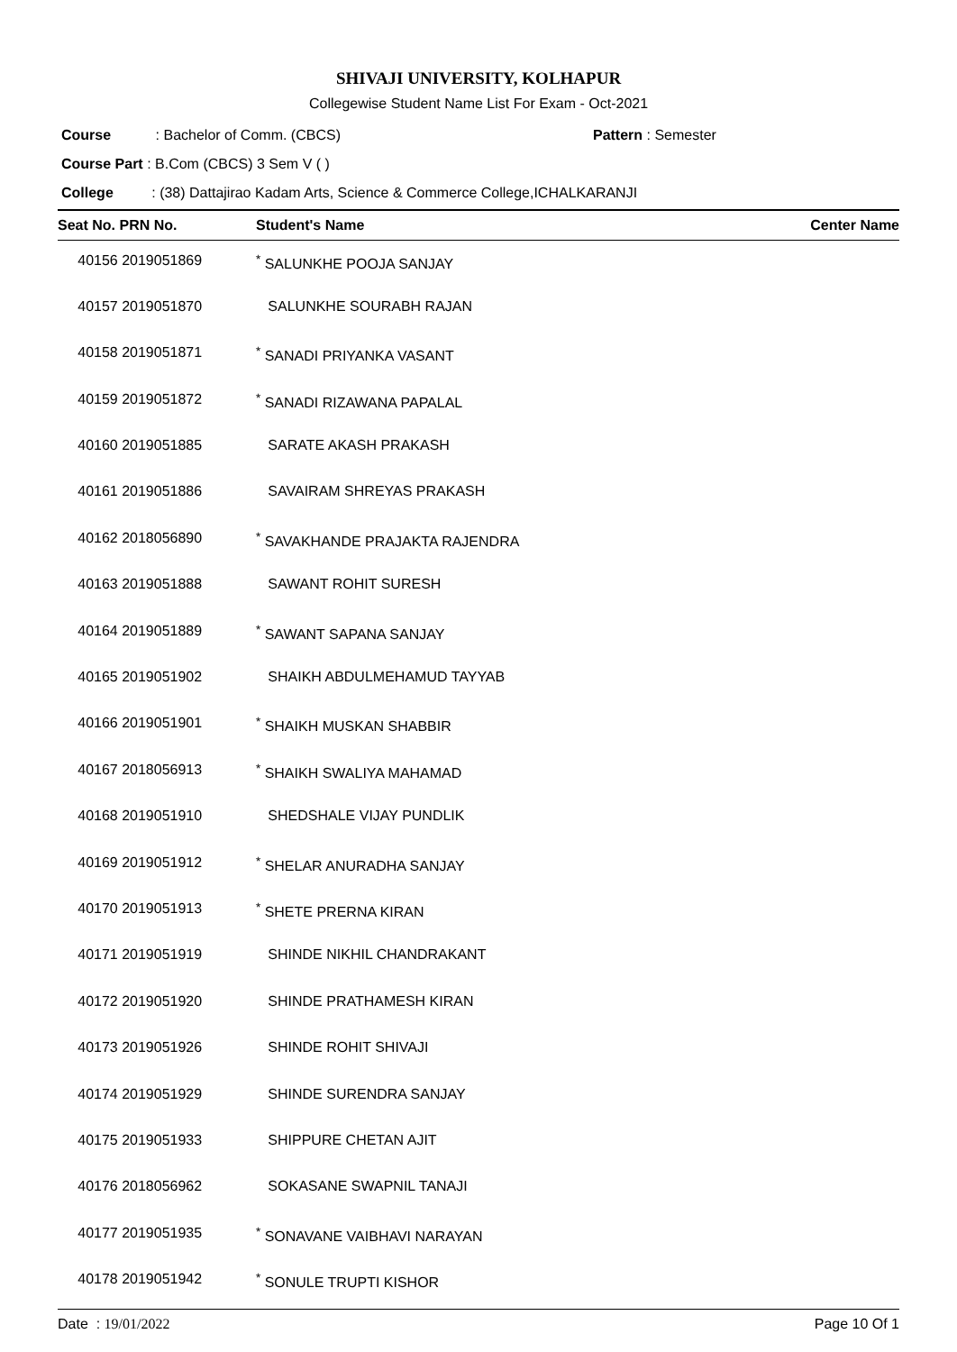SHIVAJI UNIVERSITY, KOLHAPUR
Collegewise Student Name List For Exam - Oct-2021
Course : Bachelor of Comm. (CBCS) Pattern : Semester
Course Part : B.Com (CBCS) 3 Sem V ( )
College : (38) Dattajirao Kadam Arts, Science & Commerce College,ICHALKARANJI
| Seat No. PRN No. | Student's Name | Center Name |
| --- | --- | --- |
| 40156 2019051869 | <sup>*</sup> SALUNKHE POOJA SANJAY | |
| 40157 2019051870 | SALUNKHE SOURABH RAJAN | |
| 40158 2019051871 | <sup>*</sup> SANADI PRIYANKA VASANT | |
| 40159 2019051872 | <sup>*</sup> SANADI RIZAWANA PAPALAL | |
| 40160 2019051885 | SARATE AKASH PRAKASH | |
| 40161 2019051886 | SAVAIRAM SHREYAS PRAKASH | |
| 40162 2018056890 | <sup>*</sup> SAVAKHANDE PRAJAKTA RAJENDRA | |
| 40163 2019051888 | SAWANT ROHIT SURESH | |
| 40164 2019051889 | <sup>*</sup> SAWANT SAPANA SANJAY | |
| 40165 2019051902 | SHAIKH ABDULMEHAMUD TAYYAB | |
| 40166 2019051901 | <sup>*</sup> SHAIKH MUSKAN SHABBIR | |
| 40167 2018056913 | <sup>*</sup> SHAIKH SWALIYA MAHAMAD | |
| 40168 2019051910 | SHEDSHALE VIJAY PUNDLIK | |
| 40169 2019051912 | <sup>*</sup> SHELAR ANURADHA SANJAY | |
| 40170 2019051913 | <sup>*</sup> SHETE PRERNA KIRAN | |
| 40171 2019051919 | SHINDE NIKHIL CHANDRAKANT | |
| 40172 2019051920 | SHINDE PRATHAMESH KIRAN | |
| 40173 2019051926 | SHINDE ROHIT SHIVAJI | |
| 40174 2019051929 | SHINDE SURENDRA SANJAY | |
| 40175 2019051933 | SHIPPURE CHETAN AJIT | |
| 40176 2018056962 | SOKASANE SWAPNIL TANAJI | |
| 40177 2019051935 | <sup>*</sup> SONAVANE VAIBHAVI NARAYAN | |
| 40178 2019051942 | <sup>*</sup> SONULE TRUPTI KISHOR | |
Date : 19/01/2022 Page 10 Of 1